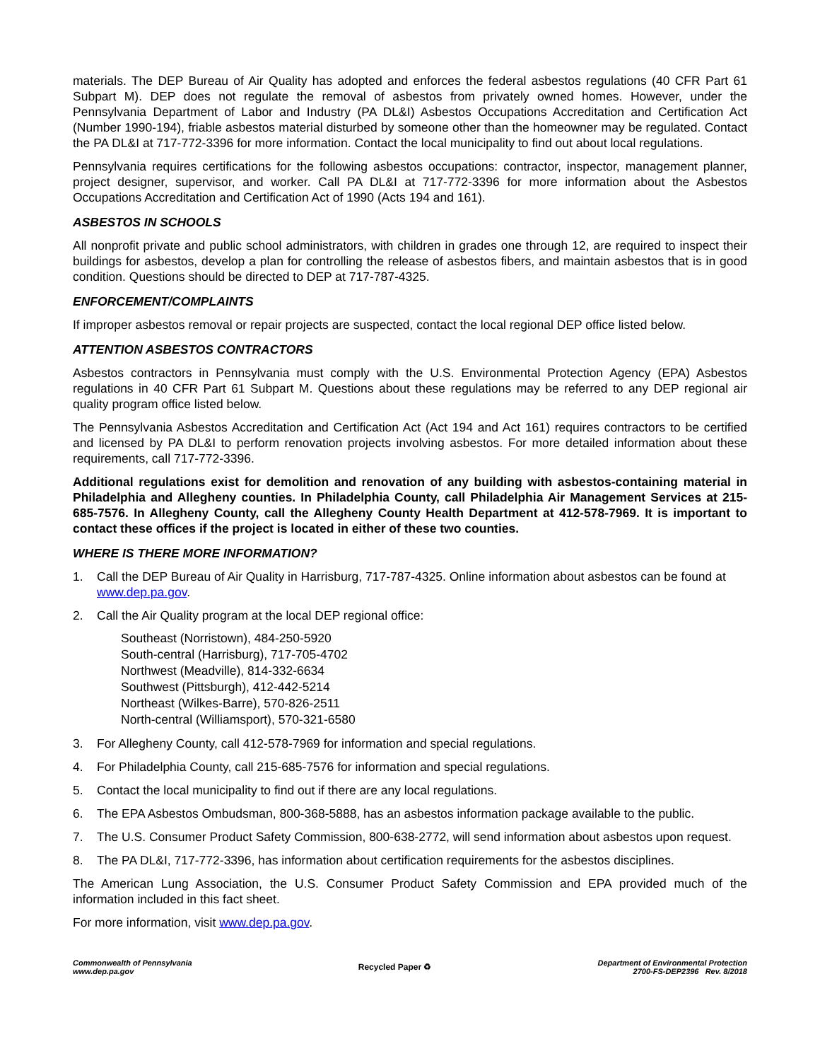materials. The DEP Bureau of Air Quality has adopted and enforces the federal asbestos regulations (40 CFR Part 61 Subpart M). DEP does not regulate the removal of asbestos from privately owned homes. However, under the Pennsylvania Department of Labor and Industry (PA DL&I) Asbestos Occupations Accreditation and Certification Act (Number 1990-194), friable asbestos material disturbed by someone other than the homeowner may be regulated. Contact the PA DL&I at 717-772-3396 for more information. Contact the local municipality to find out about local regulations.
Pennsylvania requires certifications for the following asbestos occupations: contractor, inspector, management planner, project designer, supervisor, and worker. Call PA DL&I at 717-772-3396 for more information about the Asbestos Occupations Accreditation and Certification Act of 1990 (Acts 194 and 161).
ASBESTOS IN SCHOOLS
All nonprofit private and public school administrators, with children in grades one through 12, are required to inspect their buildings for asbestos, develop a plan for controlling the release of asbestos fibers, and maintain asbestos that is in good condition. Questions should be directed to DEP at 717-787-4325.
ENFORCEMENT/COMPLAINTS
If improper asbestos removal or repair projects are suspected, contact the local regional DEP office listed below.
ATTENTION ASBESTOS CONTRACTORS
Asbestos contractors in Pennsylvania must comply with the U.S. Environmental Protection Agency (EPA) Asbestos regulations in 40 CFR Part 61 Subpart M. Questions about these regulations may be referred to any DEP regional air quality program office listed below.
The Pennsylvania Asbestos Accreditation and Certification Act (Act 194 and Act 161) requires contractors to be certified and licensed by PA DL&I to perform renovation projects involving asbestos. For more detailed information about these requirements, call 717-772-3396.
Additional regulations exist for demolition and renovation of any building with asbestos-containing material in Philadelphia and Allegheny counties. In Philadelphia County, call Philadelphia Air Management Services at 215-685-7576. In Allegheny County, call the Allegheny County Health Department at 412-578-7969. It is important to contact these offices if the project is located in either of these two counties.
WHERE IS THERE MORE INFORMATION?
1. Call the DEP Bureau of Air Quality in Harrisburg, 717-787-4325. Online information about asbestos can be found at www.dep.pa.gov.
2. Call the Air Quality program at the local DEP regional office:
Southeast (Norristown), 484-250-5920
South-central (Harrisburg), 717-705-4702
Northwest (Meadville), 814-332-6634
Southwest (Pittsburgh), 412-442-5214
Northeast (Wilkes-Barre), 570-826-2511
North-central (Williamsport), 570-321-6580
3. For Allegheny County, call 412-578-7969 for information and special regulations.
4. For Philadelphia County, call 215-685-7576 for information and special regulations.
5. Contact the local municipality to find out if there are any local regulations.
6. The EPA Asbestos Ombudsman, 800-368-5888, has an asbestos information package available to the public.
7. The U.S. Consumer Product Safety Commission, 800-638-2772, will send information about asbestos upon request.
8. The PA DL&I, 717-772-3396, has information about certification requirements for the asbestos disciplines.
The American Lung Association, the U.S. Consumer Product Safety Commission and EPA provided much of the information included in this fact sheet.
For more information, visit www.dep.pa.gov.
Commonwealth of Pennsylvania
www.dep.pa.gov
Recycled Paper ♻
Department of Environmental Protection
2700-FS-DEP2396 Rev. 8/2018